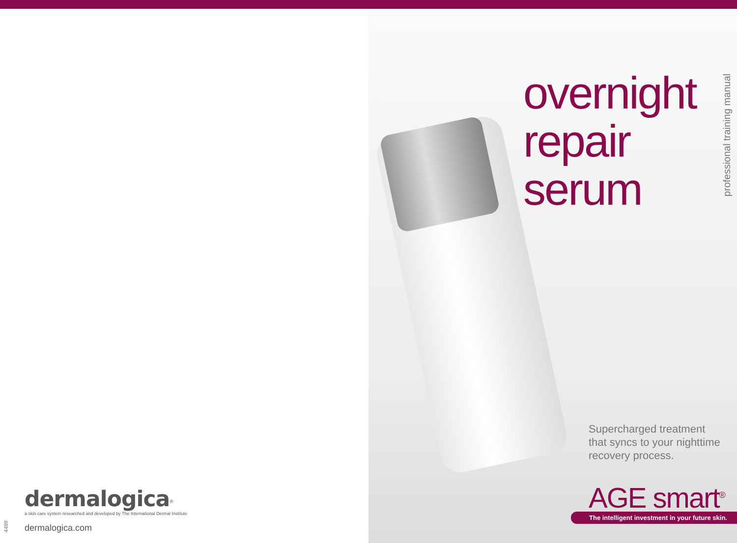overnight
repair
serum
professional training manual
Supercharged treatment
that syncs to your nighttime
recovery process.
AGE smart<sup>®</sup>
The intelligent investment in your future skin.
dermalogica<sup>®</sup>
a skin care system researched and developed by The International Dermal Institute
dermalogica.com
4489